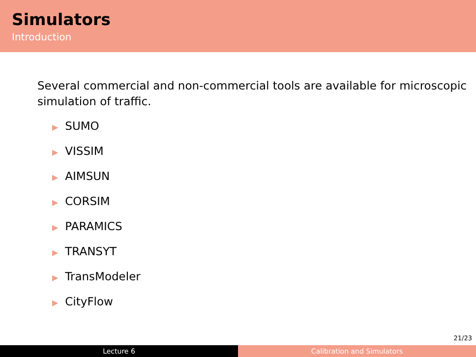Simulators
Introduction
Several commercial and non-commercial tools are available for microscopic simulation of traffic.
▶ SUMO
▶ VISSIM
▶ AIMSUN
▶ CORSIM
▶ PARAMICS
▶ TRANSYT
▶ TransModeler
▶ CityFlow
21/23
Lecture 6 Calibration and Simulators